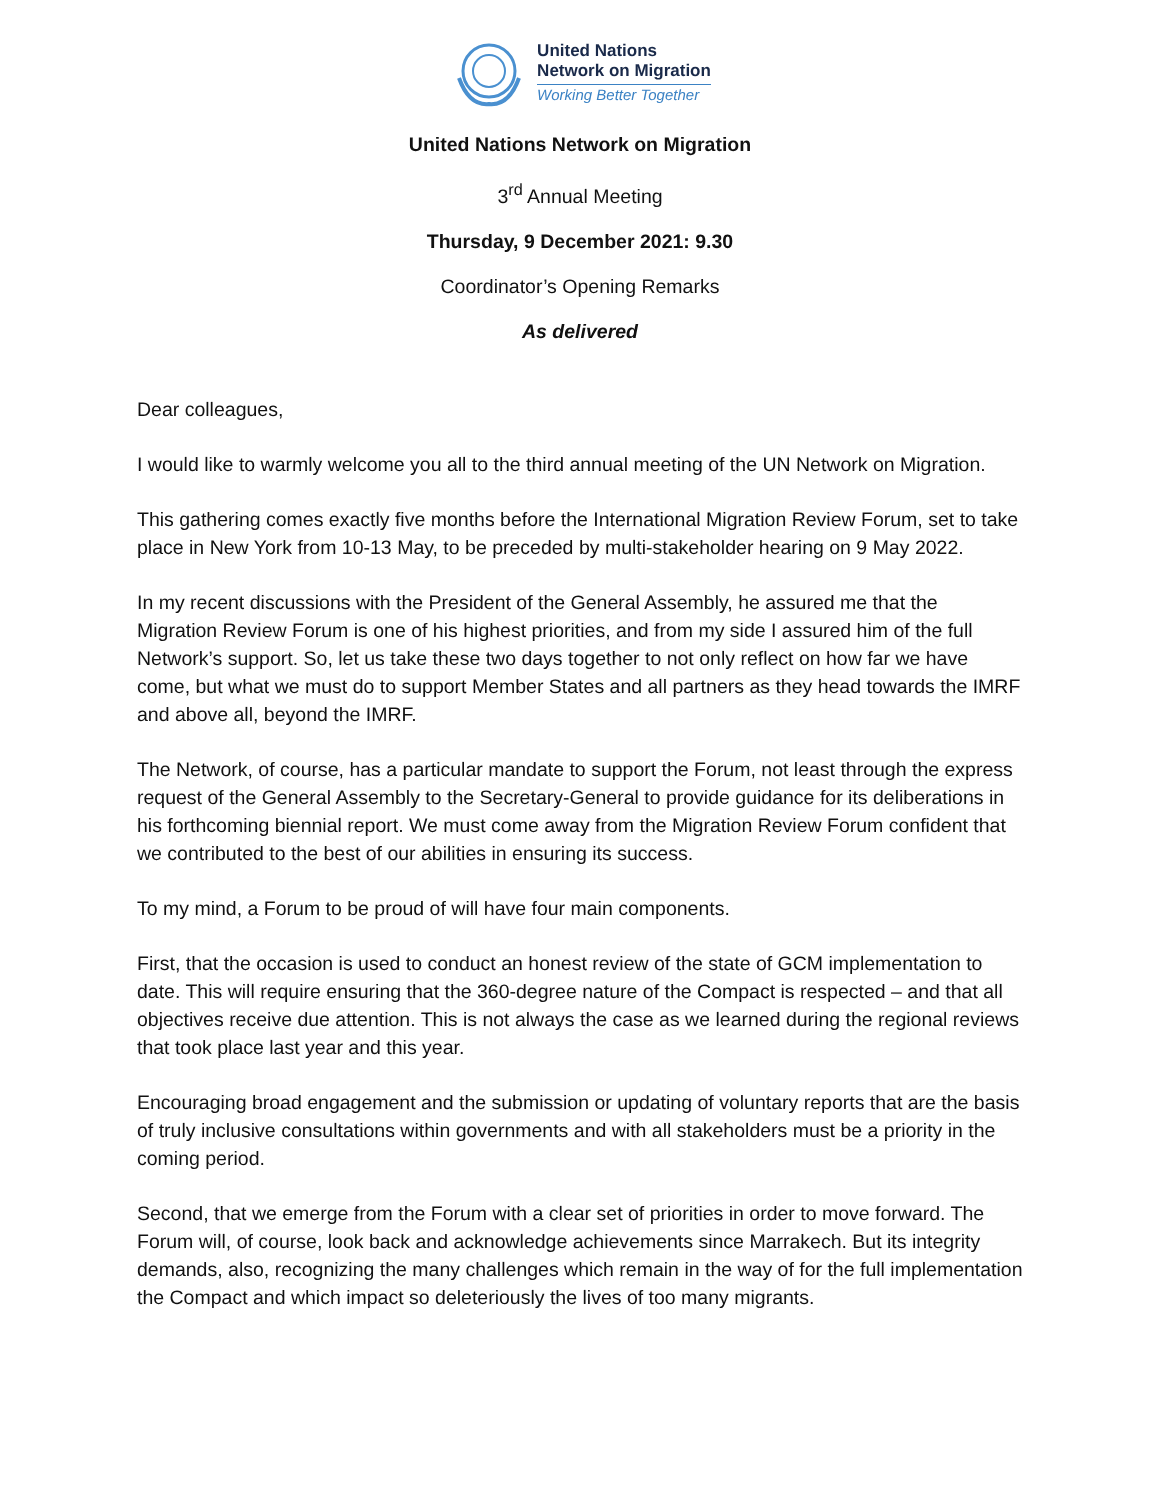United Nations
Network on Migration
Working Better Together
United Nations Network on Migration
3<sup>rd</sup> Annual Meeting
Thursday, 9 December 2021: 9.30
Coordinator’s Opening Remarks
As delivered
Dear colleagues,
I would like to warmly welcome you all to the third annual meeting of the UN Network on Migration.
This gathering comes exactly five months before the International Migration Review Forum, set to take place in New York from 10-13 May, to be preceded by multi-stakeholder hearing on 9 May 2022.
In my recent discussions with the President of the General Assembly, he assured me that the Migration Review Forum is one of his highest priorities, and from my side I assured him of the full Network’s support. So, let us take these two days together to not only reflect on how far we have come, but what we must do to support Member States and all partners as they head towards the IMRF and above all, beyond the IMRF.
The Network, of course, has a particular mandate to support the Forum, not least through the express request of the General Assembly to the Secretary-General to provide guidance for its deliberations in his forthcoming biennial report. We must come away from the Migration Review Forum confident that we contributed to the best of our abilities in ensuring its success.
To my mind, a Forum to be proud of will have four main components.
First, that the occasion is used to conduct an honest review of the state of GCM implementation to date. This will require ensuring that the 360-degree nature of the Compact is respected – and that all objectives receive due attention. This is not always the case as we learned during the regional reviews that took place last year and this year.
Encouraging broad engagement and the submission or updating of voluntary reports that are the basis of truly inclusive consultations within governments and with all stakeholders must be a priority in the coming period.
Second, that we emerge from the Forum with a clear set of priorities in order to move forward. The Forum will, of course, look back and acknowledge achievements since Marrakech. But its integrity demands, also, recognizing the many challenges which remain in the way of for the full implementation the Compact and which impact so deleteriously the lives of too many migrants.